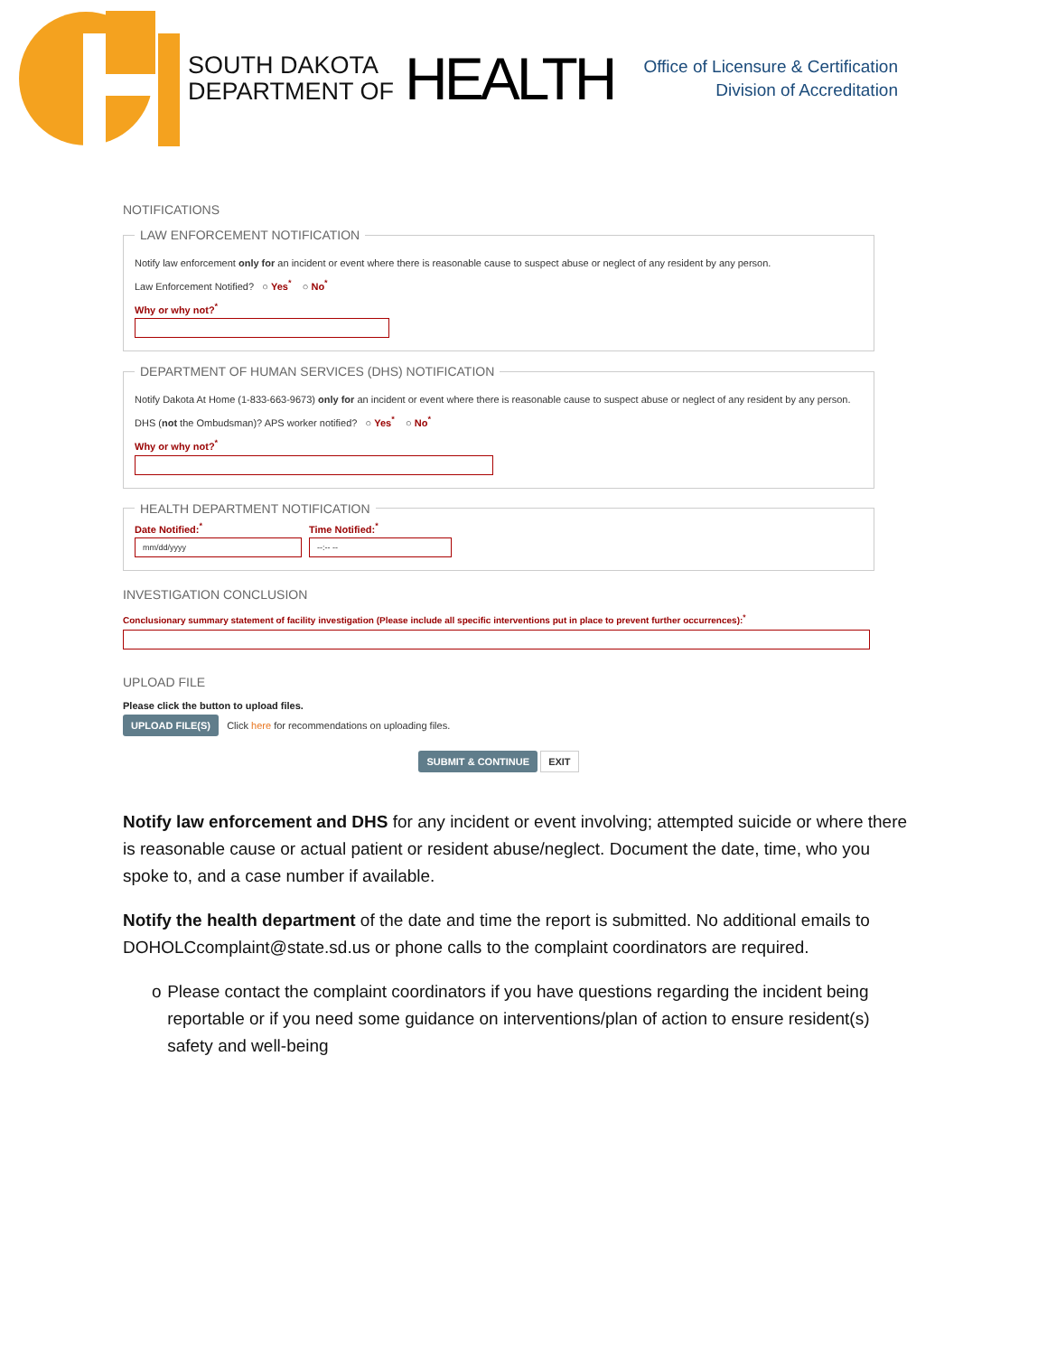SOUTH DAKOTA
DEPARTMENT OF
HEALTH
Office of Licensure & Certification
Division of Accreditation
NOTIFICATIONS
LAW ENFORCEMENT NOTIFICATION
Notify law enforcement only for an incident or event where there is reasonable cause to suspect abuse or neglect of any resident by any person.
Law Enforcement Notified? ○ Yes<sup>*</sup> ○ No<sup>*</sup>
Why or why not?<sup>*</sup>
DEPARTMENT OF HUMAN SERVICES (DHS) NOTIFICATION
Notify Dakota At Home (1-833-663-9673) only for an incident or event where there is reasonable cause to suspect abuse or neglect of any resident by any person.
DHS (not the Ombudsman)? APS worker notified? ○ Yes<sup>*</sup> ○ No<sup>*</sup>
Why or why not?<sup>*</sup>
HEALTH DEPARTMENT NOTIFICATION
Date Notified:<sup>*</sup>
mm/dd/yyyy
Time Notified:<sup>*</sup>
--:-- --
INVESTIGATION CONCLUSION
Conclusionary summary statement of facility investigation (Please include all specific interventions put in place to prevent further occurrences):<sup>*</sup>
UPLOAD FILE
Please click the button to upload files.
UPLOAD FILE(S) Click here for recommendations on uploading files.
SUBMIT & CONTINUE EXIT
Notify law enforcement and DHS for any incident or event involving; attempted suicide or where there is reasonable cause or actual patient or resident abuse/neglect. Document the date, time, who you spoke to, and a case number if available.
Notify the health department of the date and time the report is submitted. No additional emails to DOHOLCcomplaint@state.sd.us or phone calls to the complaint coordinators are required.
o Please contact the complaint coordinators if you have questions regarding the incident being reportable or if you need some guidance on interventions/plan of action to ensure resident(s) safety and well-being